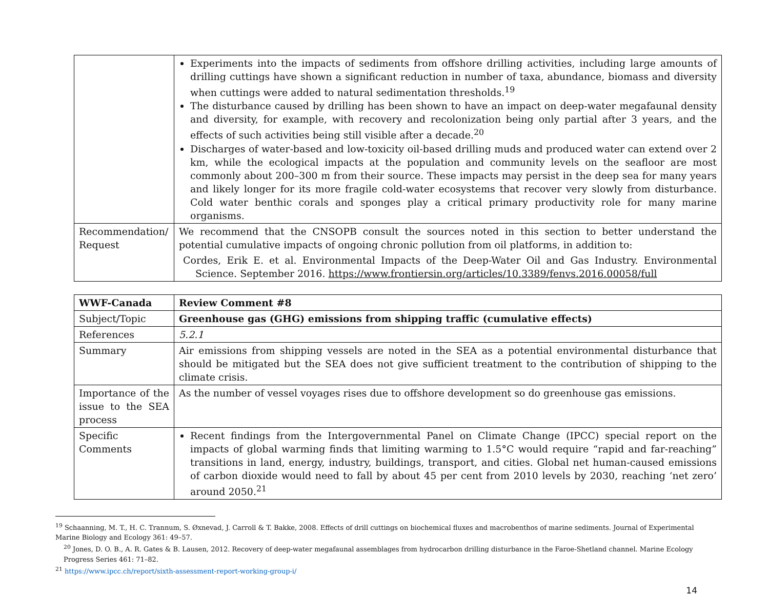| | Experiments into the impacts of sediments from offshore drilling activities, including large amounts of drilling cuttings have shown a significant reduction in number of taxa, abundance, biomass and diversity when cuttings were added to natural sedimentation thresholds.<sup>19</sup> The disturbance caused by drilling has been shown to have an impact on deep-water megafaunal density and diversity, for example, with recovery and recolonization being only partial after 3 years, and the effects of such activities being still visible after a decade.<sup>20</sup> Discharges of water-based and low-toxicity oil-based drilling muds and produced water can extend over 2 km, while the ecological impacts at the population and community levels on the seafloor are most commonly about 200–300 m from their source. These impacts may persist in the deep sea for many years and likely longer for its more fragile cold-water ecosystems that recover very slowly from disturbance. Cold water benthic corals and sponges play a critical primary productivity role for many marine organisms. |
| Recommendation/ Request | We recommend that the CNSOPB consult the sources noted in this section to better understand the potential cumulative impacts of ongoing chronic pollution from oil platforms, in addition to: Cordes, Erik E. et al. Environmental Impacts of the Deep-Water Oil and Gas Industry. Environmental Science. September 2016. https://www.frontiersin.org/articles/10.3389/fenvs.2016.00058/full |
| WWF-Canada | Review Comment #8 |
| Subject/Topic | Greenhouse gas (GHG) emissions from shipping traffic (cumulative effects) |
| References | 5.2.1 |
| Summary | Air emissions from shipping vessels are noted in the SEA as a potential environmental disturbance that should be mitigated but the SEA does not give sufficient treatment to the contribution of shipping to the climate crisis. |
| Importance of the issue to the SEA process | As the number of vessel voyages rises due to offshore development so do greenhouse gas emissions. |
| Specific Comments | Recent findings from the Intergovernmental Panel on Climate Change (IPCC) special report on the impacts of global warming finds that limiting warming to 1.5°C would require “rapid and far-reaching” transitions in land, energy, industry, buildings, transport, and cities. Global net human-caused emissions of carbon dioxide would need to fall by about 45 per cent from 2010 levels by 2030, reaching ‘net zero’ around 2050.<sup>21</sup> |
<sup>19</sup> Schaanning, M. T., H. C. Trannum, S. Øxnevad, J. Carroll & T. Bakke, 2008. Effects of drill cuttings on biochemical fluxes and macrobenthos of marine sediments. Journal of Experimental Marine Biology and Ecology 361: 49–57.
<sup>20</sup> Jones, D. O. B., A. R. Gates & B. Lausen, 2012. Recovery of deep-water megafaunal assemblages from hydrocarbon drilling disturbance in the Faroe-Shetland channel. Marine Ecology Progress Series 461: 71–82.
<sup>21</sup> https://www.ipcc.ch/report/sixth-assessment-report-working-group-i/
14